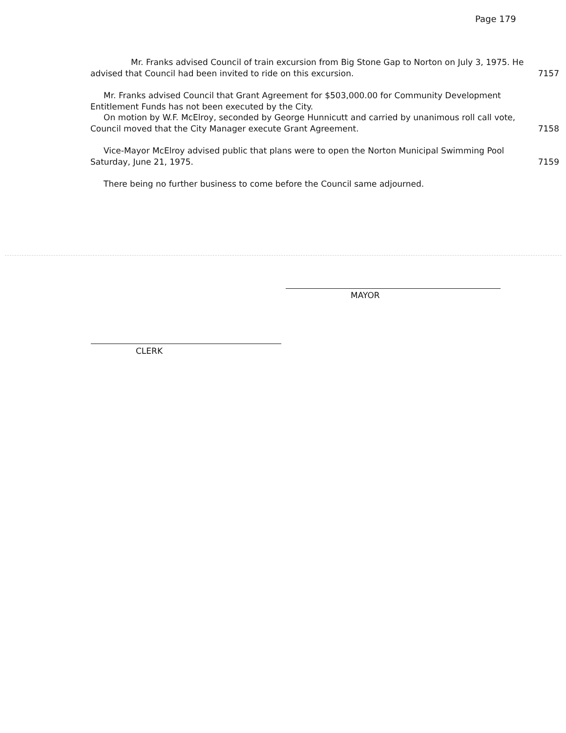Page 179
Mr. Franks advised Council of train excursion from Big Stone Gap to Norton on July 3, 1975. He advised that Council had been invited to ride on this excursion.
7157
Mr. Franks advised Council that Grant Agreement for $503,000.00 for Community Development Entitlement Funds has not been executed by the City.
On motion by W.F. McElroy, seconded by George Hunnicutt and carried by unanimous roll call vote, Council moved that the City Manager execute Grant Agreement.
7158
Vice-Mayor McElroy advised public that plans were to open the Norton Municipal Swimming Pool Saturday, June 21, 1975.
7159
There being no further business to come before the Council same adjourned.
MAYOR
CLERK